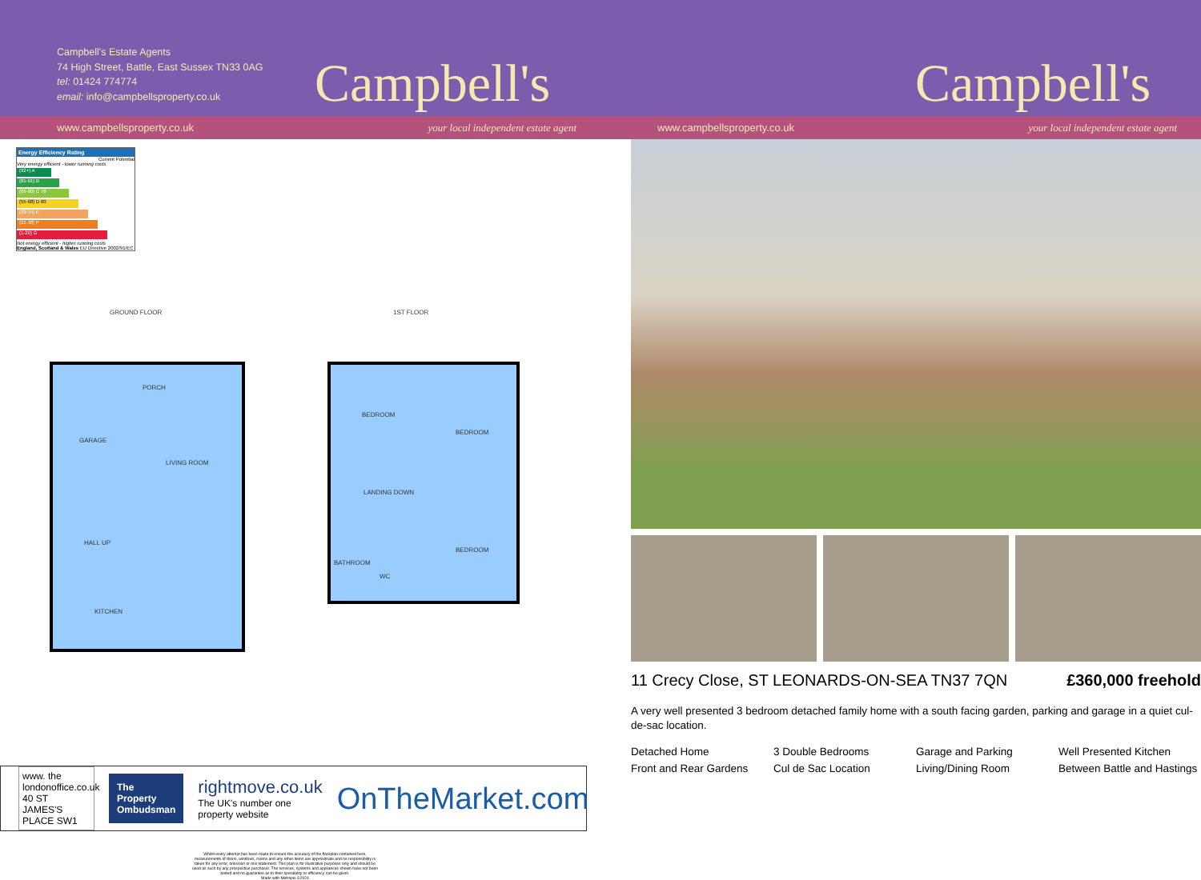Campbell's Estate Agents
74 High Street, Battle, East Sussex TN33 0AG
tel: 01424 774774
email: info@campbellsproperty.co.uk
Campbell's
Campbell's
www.campbellsproperty.co.uk your local independent estate agent www.campbellsproperty.co.uk your local independent estate agent
Energy Efficiency Rating
Current Potential
Very energy efficient - lower running costs
(92+) A
(81-91) B
(69-80) C 78
(55-68) D 60
(39-54) E
(21-38) F
(1-20) G
Not energy efficient - higher running costs
England, Scotland & Wales EU Directive 2002/91/EC
GROUND FLOOR 1ST FLOOR
PORCH
GARAGE
LIVING ROOM
HALL UP
KITCHEN
BEDROOM
BEDROOM
LANDING DOWN
BEDROOM
BATHROOM
WC
Whilst every attempt has been made to ensure the accuracy of the floorplan contained here, measurements of doors, windows, rooms and any other items are approximate and no responsibility is taken for any error, omission or mis-statement. This plan is for illustrative purposes only and should be used as such by any prospective purchaser. The services, systems and appliances shown have not been tested and no guarantee as to their operability or efficiency can be given.
Made with Metropix ©2024
11 Crecy Close, ST LEONARDS-ON-SEA TN37 7QN £360,000 freehold
A very well presented 3 bedroom detached family home with a south facing garden, parking and garage in a quiet cul-de-sac location.
Detached Home 3 Double Bedrooms Garage and Parking Well Presented Kitchen Front and Rear Gardens Cul de Sac Location Living/Dining Room Between Battle and Hastings
www. the londonoffice.co.uk 40 ST JAMES'S PLACE SW1
The Property Ombudsman
rightmove.co.uk
The UK's number one property website
OnTheMarket.com